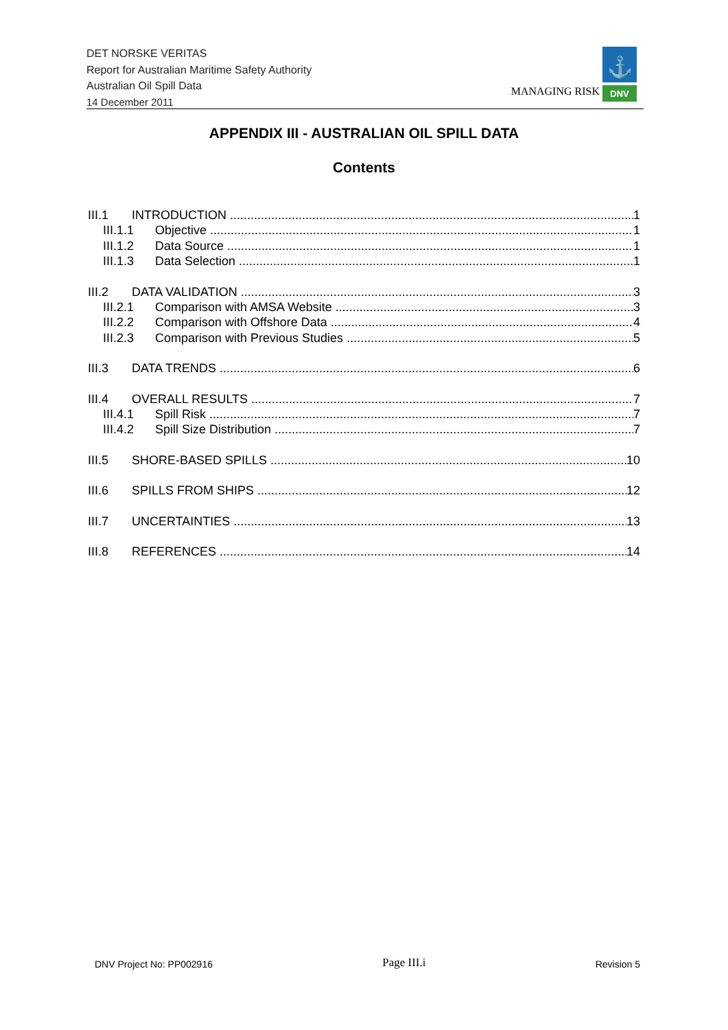DET NORSKE VERITAS
Report for Australian Maritime Safety Authority
Australian Oil Spill Data
14 December 2011
⚓
DNV
MANAGING RISK
APPENDIX III - AUSTRALIAN OIL SPILL DATA
Contents
III.1 INTRODUCTION 1
III.1.1 Objective 1
III.1.2 Data Source 1
III.1.3 Data Selection 1
III.2 DATA VALIDATION 3
III.2.1 Comparison with AMSA Website 3
III.2.2 Comparison with Offshore Data 4
III.2.3 Comparison with Previous Studies 5
III.3 DATA TRENDS 6
III.4 OVERALL RESULTS 7
III.4.1 Spill Risk 7
III.4.2 Spill Size Distribution 7
III.5 SHORE-BASED SPILLS 10
III.6 SPILLS FROM SHIPS 12
III.7 UNCERTAINTIES 13
III.8 REFERENCES 14
DNV Project No: PP002916 Page III.i Revision 5